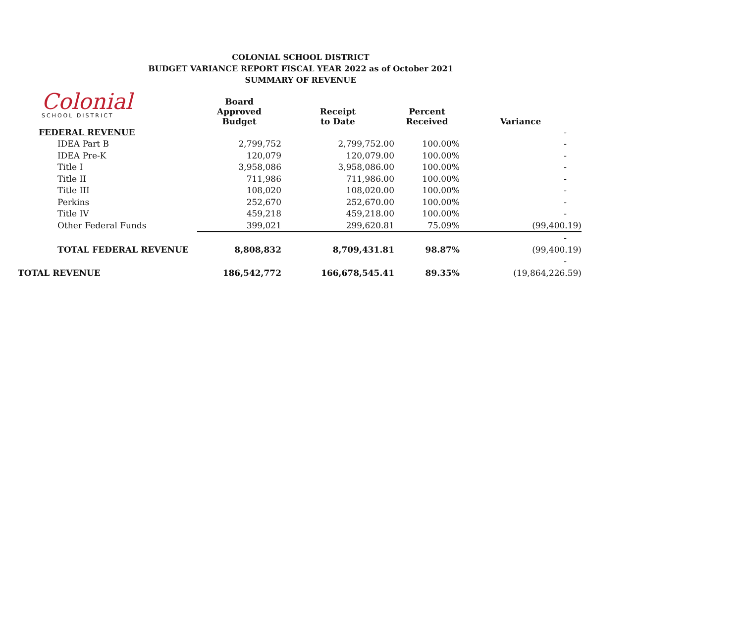COLONIAL SCHOOL DISTRICT
BUDGET VARIANCE REPORT FISCAL YEAR 2022 as of October 2021
SUMMARY OF REVENUE
Colonial
SCHOOL DISTRICT
| | Board Approved Budget | Receipt to Date | Percent Received | Variance |
| --- | --- | --- | --- | --- |
| FEDERAL REVENUE | | | | - |
| IDEA Part B | 2,799,752 | 2,799,752.00 | 100.00% | - |
| IDEA Pre-K | 120,079 | 120,079.00 | 100.00% | - |
| Title I | 3,958,086 | 3,958,086.00 | 100.00% | - |
| Title II | 711,986 | 711,986.00 | 100.00% | - |
| Title III | 108,020 | 108,020.00 | 100.00% | - |
| Perkins | 252,670 | 252,670.00 | 100.00% | - |
| Title IV | 459,218 | 459,218.00 | 100.00% | - |
| Other Federal Funds | 399,021 | 299,620.81 | 75.09% | (99,400.19) |
| | | | | - |
| TOTAL FEDERAL REVENUE | 8,808,832 | 8,709,431.81 | 98.87% | (99,400.19) |
| | | | | - |
| TOTAL REVENUE | 186,542,772 | 166,678,545.41 | 89.35% | (19,864,226.59) |